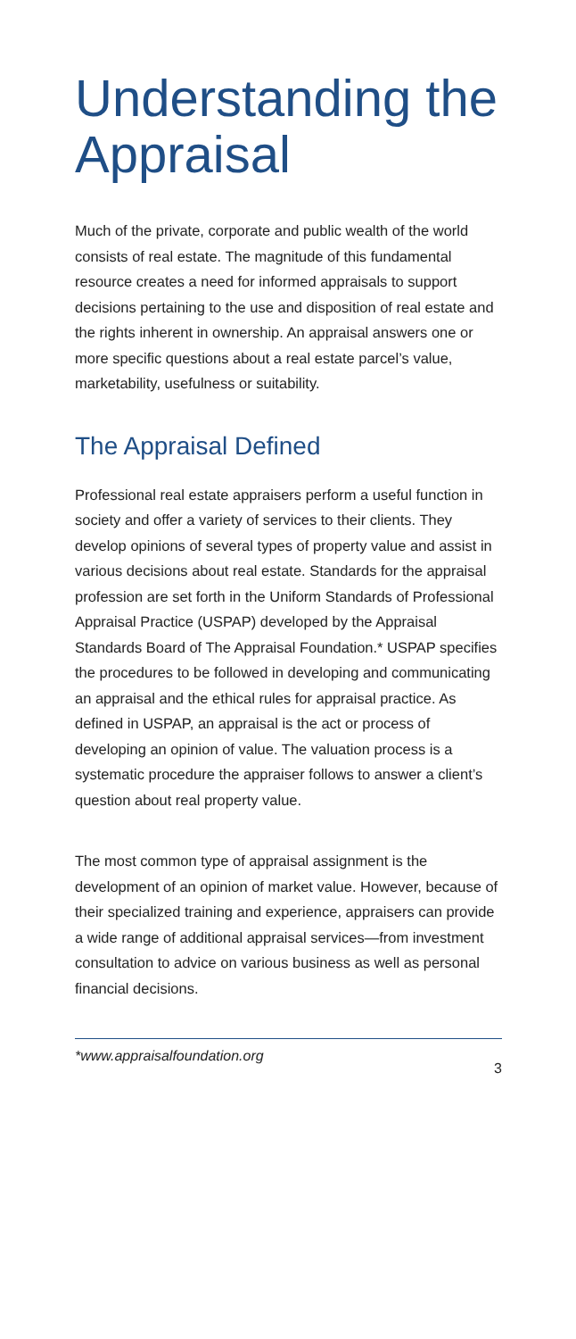Understanding the Appraisal
Much of the private, corporate and public wealth of the world consists of real estate. The magnitude of this fundamental resource creates a need for informed appraisals to support decisions pertaining to the use and disposition of real estate and the rights inherent in ownership. An appraisal answers one or more specific questions about a real estate parcel’s value, marketability, usefulness or suitability.
The Appraisal Defined
Professional real estate appraisers perform a useful function in society and offer a variety of services to their clients. They develop opinions of several types of property value and assist in various decisions about real estate. Standards for the appraisal profession are set forth in the Uniform Standards of Professional Appraisal Practice (USPAP) developed by the Appraisal Standards Board of The Appraisal Foundation.* USPAP specifies the procedures to be followed in developing and communicating an appraisal and the ethical rules for appraisal practice. As defined in USPAP, an appraisal is the act or process of developing an opinion of value. The valuation process is a systematic procedure the appraiser follows to answer a client’s question about real property value.
The most common type of appraisal assignment is the development of an opinion of market value. However, because of their specialized training and experience, appraisers can provide a wide range of additional appraisal services—from investment consultation to advice on various business as well as personal financial decisions.
*www.appraisalfoundation.org
3